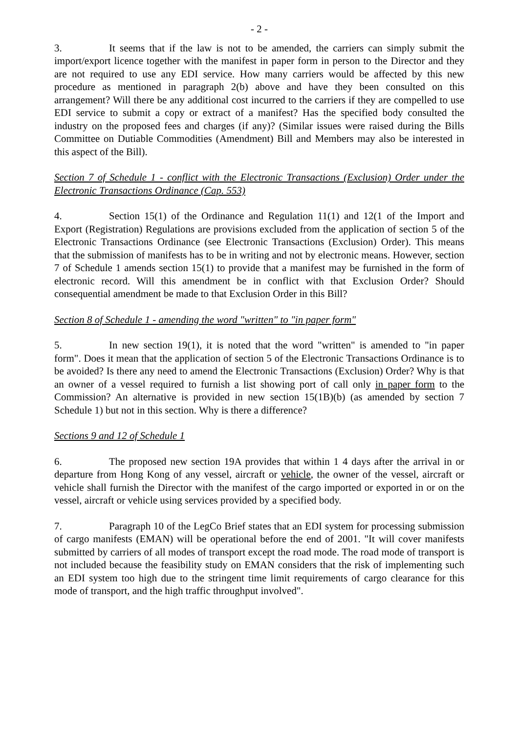- 2 -
3. It seems that if the law is not to be amended, the carriers can simply submit the import/export licence together with the manifest in paper form in person to the Director and they are not required to use any EDI service. How many carriers would be affected by this new procedure as mentioned in paragraph 2(b) above and have they been consulted on this arrangement? Will there be any additional cost incurred to the carriers if they are compelled to use EDI service to submit a copy or extract of a manifest? Has the specified body consulted the industry on the proposed fees and charges (if any)? (Similar issues were raised during the Bills Committee on Dutiable Commodities (Amendment) Bill and Members may also be interested in this aspect of the Bill).
Section 7 of Schedule 1 - conflict with the Electronic Transactions (Exclusion) Order under the Electronic Transactions Ordinance (Cap. 553)
4. Section 15(1) of the Ordinance and Regulation 11(1) and 12(1 of the Import and Export (Registration) Regulations are provisions excluded from the application of section 5 of the Electronic Transactions Ordinance (see Electronic Transactions (Exclusion) Order). This means that the submission of manifests has to be in writing and not by electronic means. However, section 7 of Schedule 1 amends section 15(1) to provide that a manifest may be furnished in the form of electronic record. Will this amendment be in conflict with that Exclusion Order? Should consequential amendment be made to that Exclusion Order in this Bill?
Section 8 of Schedule 1 - amending the word "written" to "in paper form"
5. In new section 19(1), it is noted that the word "written" is amended to "in paper form". Does it mean that the application of section 5 of the Electronic Transactions Ordinance is to be avoided? Is there any need to amend the Electronic Transactions (Exclusion) Order? Why is that an owner of a vessel required to furnish a list showing port of call only in paper form to the Commission? An alternative is provided in new section 15(1B)(b) (as amended by section 7 Schedule 1) but not in this section. Why is there a difference?
Sections 9 and 12 of Schedule 1
6. The proposed new section 19A provides that within 1 4 days after the arrival in or departure from Hong Kong of any vessel, aircraft or vehicle, the owner of the vessel, aircraft or vehicle shall furnish the Director with the manifest of the cargo imported or exported in or on the vessel, aircraft or vehicle using services provided by a specified body.
7. Paragraph 10 of the LegCo Brief states that an EDI system for processing submission of cargo manifests (EMAN) will be operational before the end of 2001. "It will cover manifests submitted by carriers of all modes of transport except the road mode. The road mode of transport is not included because the feasibility study on EMAN considers that the risk of implementing such an EDI system too high due to the stringent time limit requirements of cargo clearance for this mode of transport, and the high traffic throughput involved".